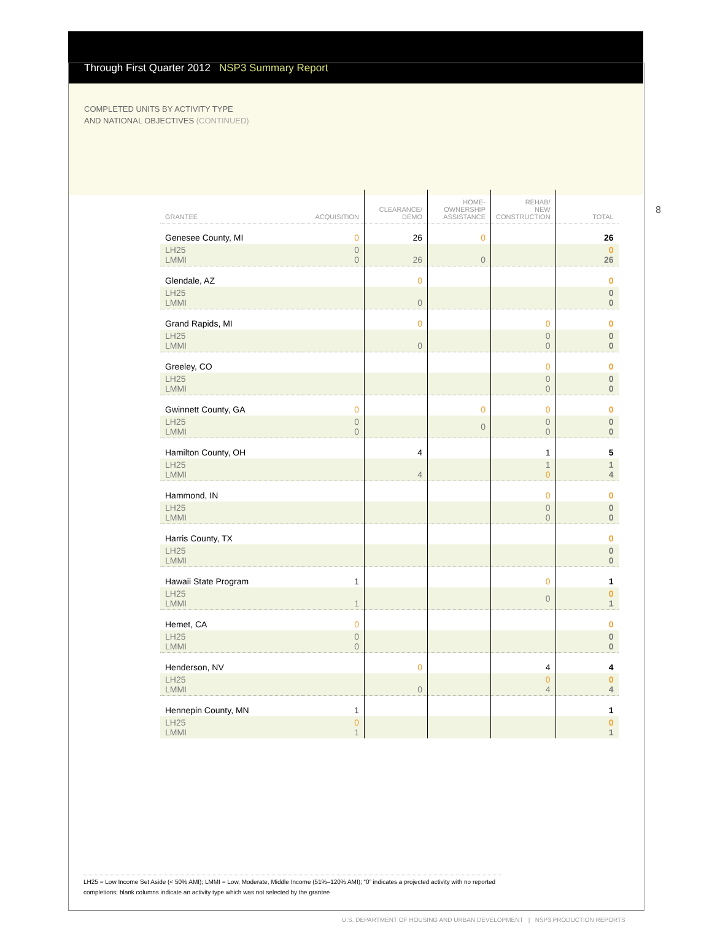Through First Quarter 2012 NSP3 Summary Report
COMPLETED UNITS BY ACTIVITY TYPE
AND NATIONAL OBJECTIVES (CONTINUED)
8
| GRANTEE | ACQUISITION | CLEARANCE/ DEMO | HOME- OWNERSHIP ASSISTANCE | REHAB/ NEW CONSTRUCTION | TOTAL |
| --- | --- | --- | --- | --- | --- |
| Genesee County, MI | 0 | 26 | 0 | | 26 |
| LH25 LMMI | 0 0 | 26 | 0 | | 0 26 |
| Glendale, AZ | | 0 | | | 0 |
| LH25 LMMI | | 0 | | | 0 0 |
| Grand Rapids, MI | | 0 | | 0 | 0 |
| LH25 LMMI | | 0 | | 0 0 | 0 0 |
| Greeley, CO | | | | 0 | 0 |
| LH25 LMMI | | | | 0 0 | 0 0 |
| Gwinnett County, GA | 0 | | 0 | 0 | 0 |
| LH25 LMMI | 0 0 | | 0 | 0 0 | 0 0 |
| Hamilton County, OH | | 4 | | 1 | 5 |
| LH25 LMMI | | 4 | | 1 0 | 1 4 |
| Hammond, IN | | | | 0 | 0 |
| LH25 LMMI | | | | 0 0 | 0 0 |
| Harris County, TX | | | | | 0 |
| LH25 LMMI | | | | | 0 0 |
| Hawaii State Program | 1 | | | 0 | 1 |
| LH25 LMMI | 1 | | | 0 | 0 1 |
| Hemet, CA | 0 | | | | 0 |
| LH25 LMMI | 0 0 | | | | 0 0 |
| Henderson, NV | | 0 | | 4 | 4 |
| LH25 LMMI | | 0 | | 0 4 | 0 4 |
| Hennepin County, MN | 1 | | | | 1 |
| LH25 LMMI | 0 1 | | | | 0 1 |
LH25 = Low Income Set Aside (< 50% AMI); LMMI = Low, Moderate, Middle Income (51%–120% AMI); “0” indicates a projected activity with no reported completions; blank columns indicate an activity type which was not selected by the grantee
U.S. DEPARTMENT OF HOUSING AND URBAN DEVELOPMENT | NSP3 PRODUCTION REPORTS